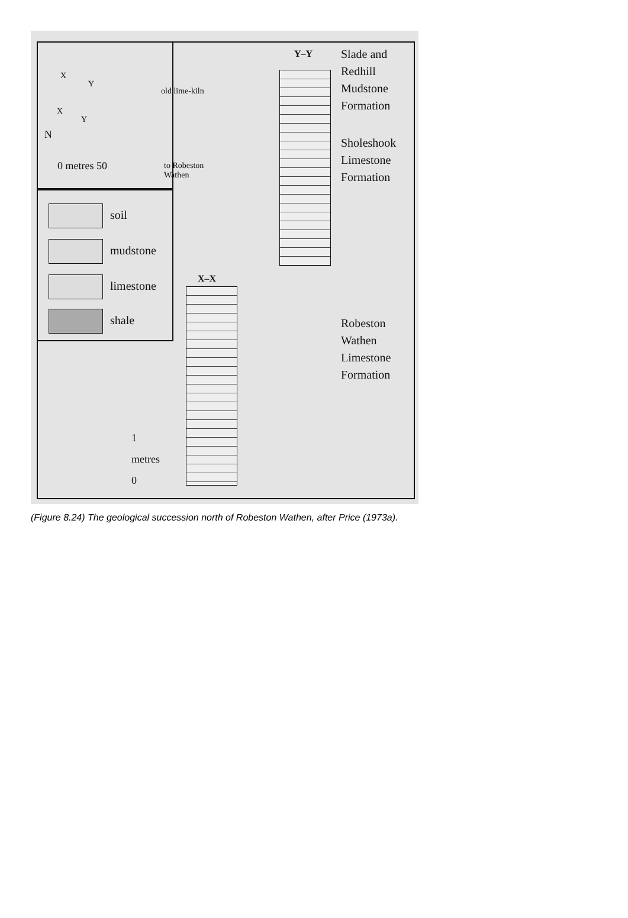X
Y
old lime-kiln
X
Y
N
0 metres 50
to Robeston
Wathen
soil
mudstone
limestone
shale
Y–Y
Slade and
Redhill
Mudstone
Formation
Sholeshook
Limestone
Formation
X–X
Robeston
Wathen
Limestone
Formation
1
metres
0
(Figure 8.24) The geological succession north of Robeston Wathen, after Price (1973a).